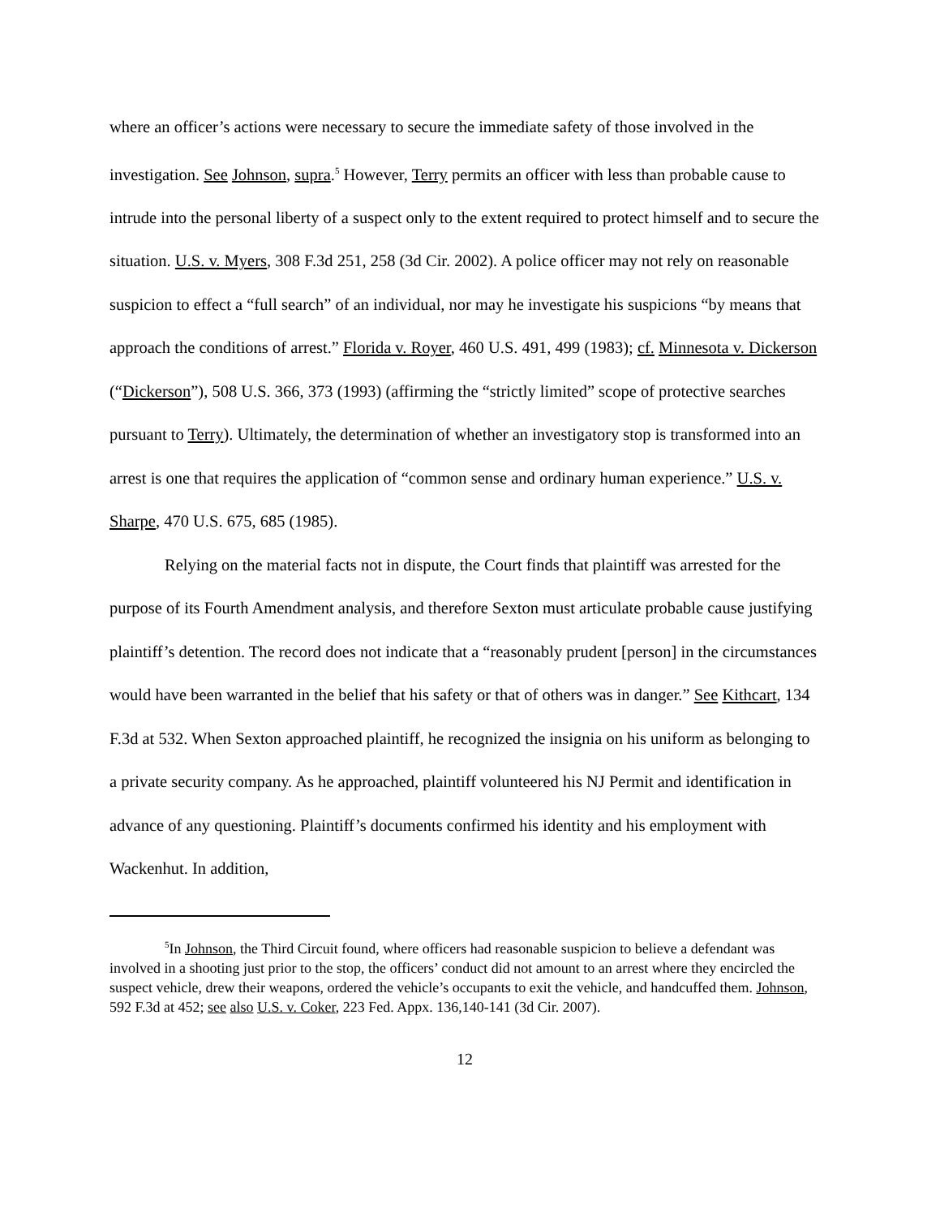where an officer’s actions were necessary to secure the immediate safety of those involved in the investigation. See Johnson, supra.<sup>5</sup> However, Terry permits an officer with less than probable cause to intrude into the personal liberty of a suspect only to the extent required to protect himself and to secure the situation. U.S. v. Myers, 308 F.3d 251, 258 (3d Cir. 2002). A police officer may not rely on reasonable suspicion to effect a “full search” of an individual, nor may he investigate his suspicions “by means that approach the conditions of arrest.” Florida v. Royer, 460 U.S. 491, 499 (1983); cf. Minnesota v. Dickerson (“Dickerson”), 508 U.S. 366, 373 (1993) (affirming the “strictly limited” scope of protective searches pursuant to Terry). Ultimately, the determination of whether an investigatory stop is transformed into an arrest is one that requires the application of “common sense and ordinary human experience.” U.S. v. Sharpe, 470 U.S. 675, 685 (1985).
Relying on the material facts not in dispute, the Court finds that plaintiff was arrested for the purpose of its Fourth Amendment analysis, and therefore Sexton must articulate probable cause justifying plaintiff’s detention. The record does not indicate that a “reasonably prudent [person] in the circumstances would have been warranted in the belief that his safety or that of others was in danger.” See Kithcart, 134 F.3d at 532. When Sexton approached plaintiff, he recognized the insignia on his uniform as belonging to a private security company. As he approached, plaintiff volunteered his NJ Permit and identification in advance of any questioning. Plaintiff’s documents confirmed his identity and his employment with Wackenhut. In addition,
<sup>5</sup> In Johnson, the Third Circuit found, where officers had reasonable suspicion to believe a defendant was involved in a shooting just prior to the stop, the officers’ conduct did not amount to an arrest where they encircled the suspect vehicle, drew their weapons, ordered the vehicle’s occupants to exit the vehicle, and handcuffed them. Johnson, 592 F.3d at 452; see also U.S. v. Coker, 223 Fed. Appx. 136,140-141 (3d Cir. 2007).
12